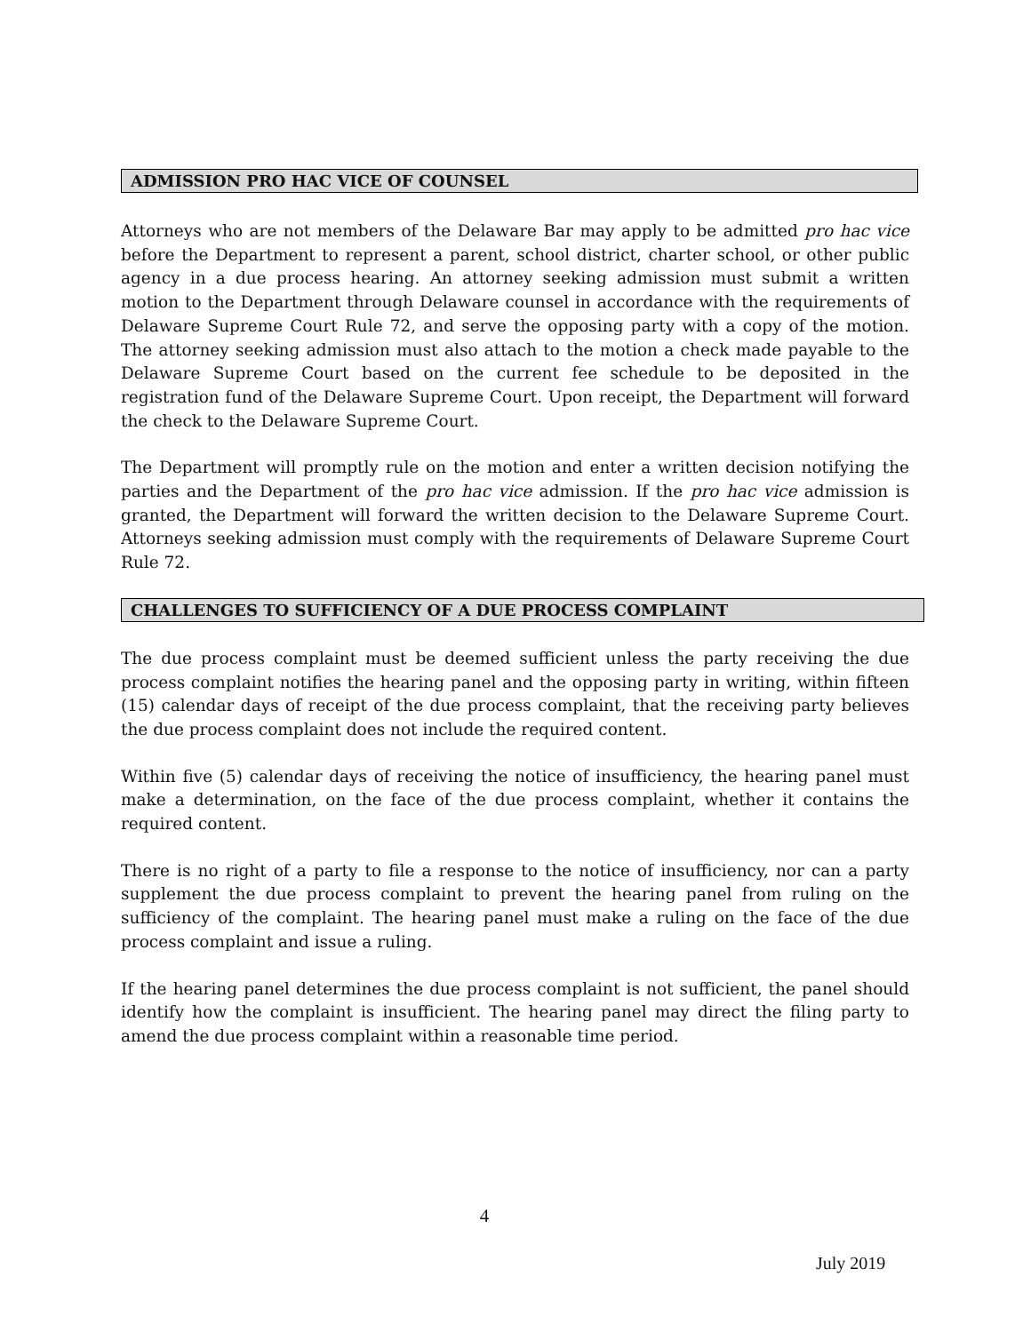ADMISSION PRO HAC VICE OF COUNSEL
Attorneys who are not members of the Delaware Bar may apply to be admitted pro hac vice before the Department to represent a parent, school district, charter school, or other public agency in a due process hearing. An attorney seeking admission must submit a written motion to the Department through Delaware counsel in accordance with the requirements of Delaware Supreme Court Rule 72, and serve the opposing party with a copy of the motion. The attorney seeking admission must also attach to the motion a check made payable to the Delaware Supreme Court based on the current fee schedule to be deposited in the registration fund of the Delaware Supreme Court. Upon receipt, the Department will forward the check to the Delaware Supreme Court.
The Department will promptly rule on the motion and enter a written decision notifying the parties and the Department of the pro hac vice admission. If the pro hac vice admission is granted, the Department will forward the written decision to the Delaware Supreme Court. Attorneys seeking admission must comply with the requirements of Delaware Supreme Court Rule 72.
CHALLENGES TO SUFFICIENCY OF A DUE PROCESS COMPLAINT
The due process complaint must be deemed sufficient unless the party receiving the due process complaint notifies the hearing panel and the opposing party in writing, within fifteen (15) calendar days of receipt of the due process complaint, that the receiving party believes the due process complaint does not include the required content.
Within five (5) calendar days of receiving the notice of insufficiency, the hearing panel must make a determination, on the face of the due process complaint, whether it contains the required content.
There is no right of a party to file a response to the notice of insufficiency, nor can a party supplement the due process complaint to prevent the hearing panel from ruling on the sufficiency of the complaint. The hearing panel must make a ruling on the face of the due process complaint and issue a ruling.
If the hearing panel determines the due process complaint is not sufficient, the panel should identify how the complaint is insufficient. The hearing panel may direct the filing party to amend the due process complaint within a reasonable time period.
4
July 2019